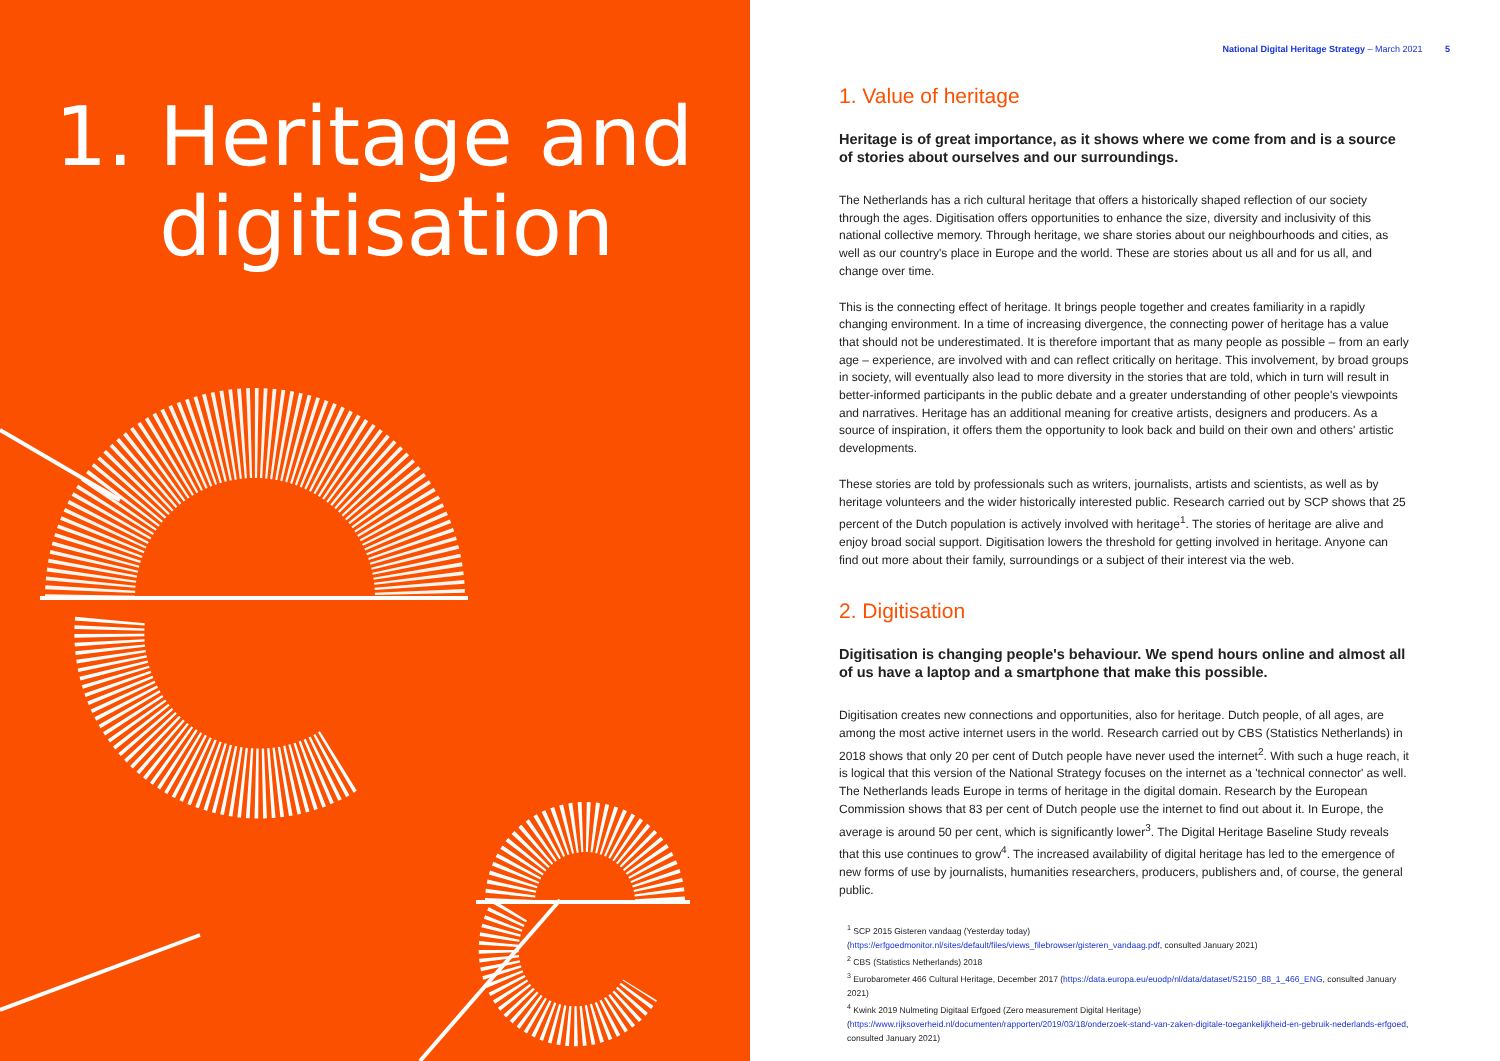1. Heritage and
digitisation
National Digital Heritage Strategy – March 2021 5
1. Value of heritage
Heritage is of great importance, as it shows where we come from and is a source of stories about ourselves and our surroundings.
The Netherlands has a rich cultural heritage that offers a historically shaped reflection of our society through the ages. Digitisation offers opportunities to enhance the size, diversity and inclusivity of this national collective memory. Through heritage, we share stories about our neighbourhoods and cities, as well as our country's place in Europe and the world. These are stories about us all and for us all, and change over time.
This is the connecting effect of heritage. It brings people together and creates familiarity in a rapidly changing environment. In a time of increasing divergence, the connecting power of heritage has a value that should not be underestimated. It is therefore important that as many people as possible – from an early age – experience, are involved with and can reflect critically on heritage. This involvement, by broad groups in society, will eventually also lead to more diversity in the stories that are told, which in turn will result in better-informed participants in the public debate and a greater understanding of other people's viewpoints and narratives. Heritage has an additional meaning for creative artists, designers and producers. As a source of inspiration, it offers them the opportunity to look back and build on their own and others' artistic developments.
These stories are told by professionals such as writers, journalists, artists and scientists, as well as by heritage volunteers and the wider historically interested public. Research carried out by SCP shows that 25 percent of the Dutch population is actively involved with heritage<sup>1</sup>. The stories of heritage are alive and enjoy broad social support. Digitisation lowers the threshold for getting involved in heritage. Anyone can find out more about their family, surroundings or a subject of their interest via the web.
2. Digitisation
Digitisation is changing people's behaviour. We spend hours online and almost all of us have a laptop and a smartphone that make this possible.
Digitisation creates new connections and opportunities, also for heritage. Dutch people, of all ages, are among the most active internet users in the world. Research carried out by CBS (Statistics Netherlands) in 2018 shows that only 20 per cent of Dutch people have never used the internet<sup>2</sup>. With such a huge reach, it is logical that this version of the National Strategy focuses on the internet as a 'technical connector' as well. The Netherlands leads Europe in terms of heritage in the digital domain. Research by the European Commission shows that 83 per cent of Dutch people use the internet to find out about it. In Europe, the average is around 50 per cent, which is significantly lower<sup>3</sup>. The Digital Heritage Baseline Study reveals that this use continues to grow<sup>4</sup>. The increased availability of digital heritage has led to the emergence of new forms of use by journalists, humanities researchers, producers, publishers and, of course, the general public.
<sup>1</sup> SCP 2015 Gisteren vandaag (Yesterday today)
(https://erfgoedmonitor.nl/sites/default/files/views_filebrowser/gisteren_vandaag.pdf, consulted January 2021)
<sup>2</sup> CBS (Statistics Netherlands) 2018
<sup>3</sup> Eurobarometer 466 Cultural Heritage, December 2017 (https://data.europa.eu/euodp/nl/data/dataset/S2150_88_1_466_ENG, consulted January 2021)
<sup>4</sup> Kwink 2019 Nulmeting Digitaal Erfgoed (Zero measurement Digital Heritage) (https://www.rijksoverheid.nl/documenten/rapporten/2019/03/18/onderzoek-stand-van-zaken-digitale-toegankelijkheid-en-gebruik-nederlands-erfgoed, consulted January 2021)